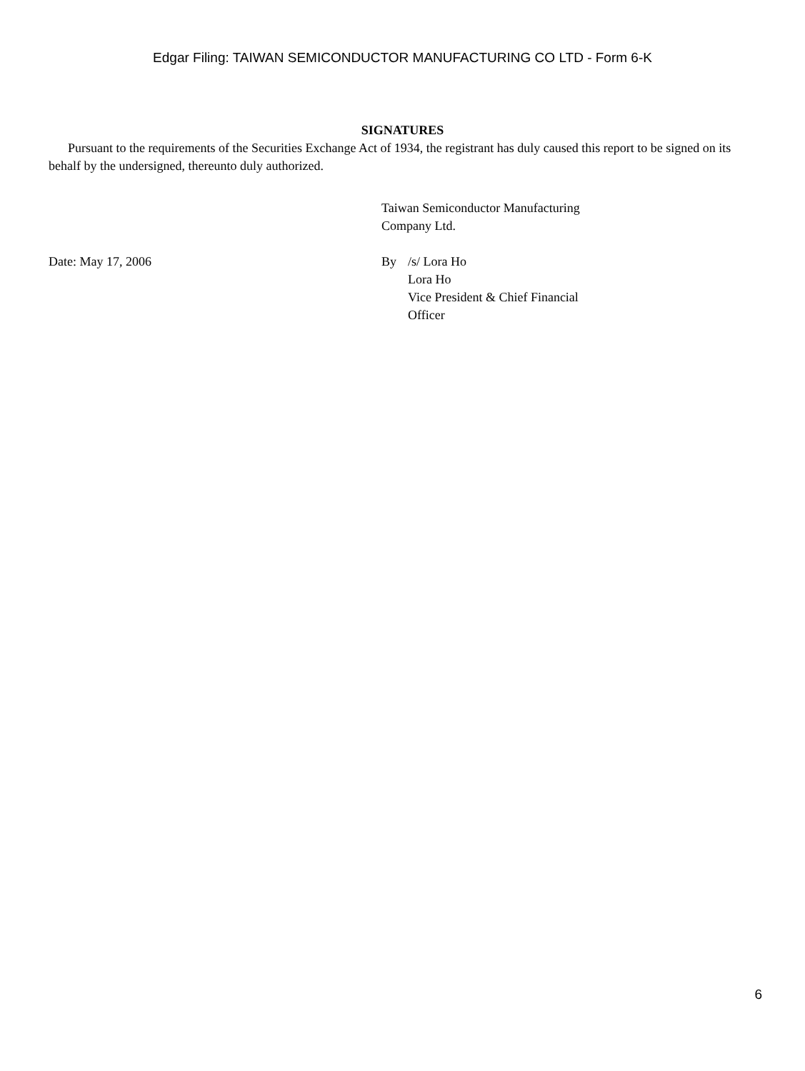Edgar Filing: TAIWAN SEMICONDUCTOR MANUFACTURING CO LTD - Form 6-K
SIGNATURES
Pursuant to the requirements of the Securities Exchange Act of 1934, the registrant has duly caused this report to be signed on its behalf by the undersigned, thereunto duly authorized.
Taiwan Semiconductor Manufacturing
Company Ltd.
Date: May 17, 2006 By /s/ Lora Ho
Lora Ho
Vice President & Chief Financial
Officer
6